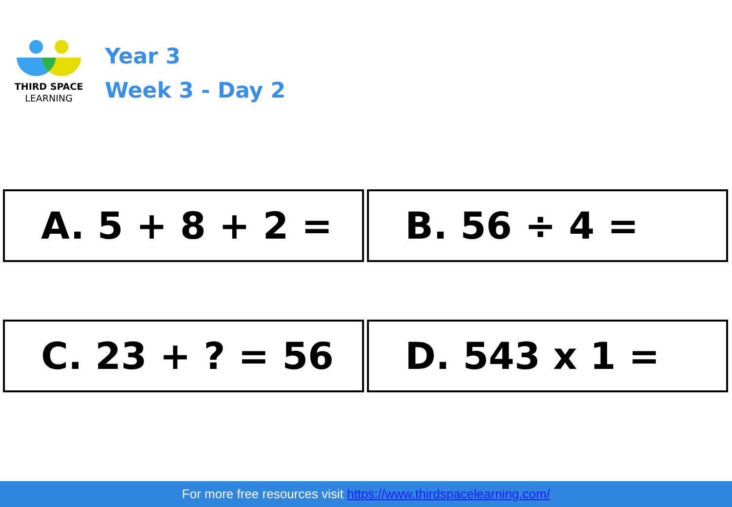THIRD SPACE
LEARNING
Year 3
Week 3 - Day 2
A. 5 + 8 + 2 =
B. 56 ÷ 4 =
C. 23 + ? = 56
D. 543 x 1 =
For more free resources visit https://www.thirdspacelearning.com/